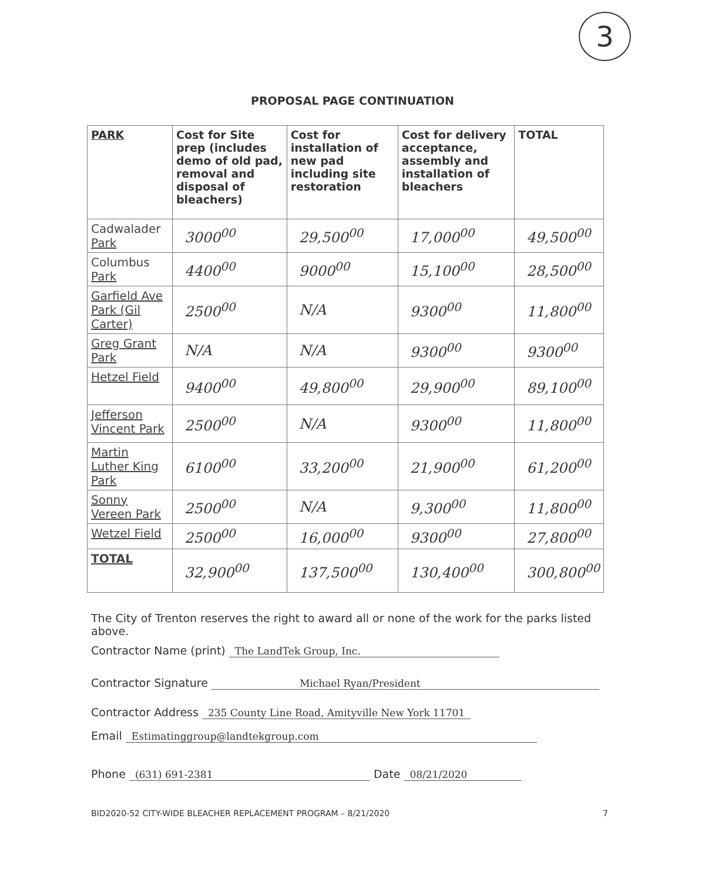3
PROPOSAL PAGE CONTINUATION
| PARK | Cost for Site prep (includes demo of old pad, removal and disposal of bleachers) | Cost for installation of new pad including site restoration | Cost for delivery acceptance, assembly and installation of bleachers | TOTAL |
| --- | --- | --- | --- | --- |
| Cadwalader Park | 3000<sup>00</sup> | 29,500<sup>00</sup> | 17,000<sup>00</sup> | 49,500<sup>00</sup> |
| Columbus Park | 4400<sup>00</sup> | 9000<sup>00</sup> | 15,100<sup>00</sup> | 28,500<sup>00</sup> |
| Garfield Ave Park (Gil Carter) | 2500<sup>00</sup> | N/A | 9300<sup>00</sup> | 11,800<sup>00</sup> |
| Greg Grant Park | N/A | N/A | 9300<sup>00</sup> | 9300<sup>00</sup> |
| Hetzel Field | 9400<sup>00</sup> | 49,800<sup>00</sup> | 29,900<sup>00</sup> | 89,100<sup>00</sup> |
| Jefferson Vincent Park | 2500<sup>00</sup> | N/A | 9300<sup>00</sup> | 11,800<sup>00</sup> |
| Martin Luther King Park | 6100<sup>00</sup> | 33,200<sup>00</sup> | 21,900<sup>00</sup> | 61,200<sup>00</sup> |
| Sonny Vereen Park | 2500<sup>00</sup> | N/A | 9,300<sup>00</sup> | 11,800<sup>00</sup> |
| Wetzel Field | 2500<sup>00</sup> | 16,000<sup>00</sup> | 9300<sup>00</sup> | 27,800<sup>00</sup> |
| TOTAL | 32,900<sup>00</sup> | 137,500<sup>00</sup> | 130,400<sup>00</sup> | 300,800<sup>00</sup> |
The City of Trenton reserves the right to award all or none of the work for the parks listed above.
Contractor Name (print) The LandTek Group, Inc.
Contractor Signature Michael Ryan/President
Contractor Address 235 County Line Road, Amityville New York 11701
Email Estimatinggroup@landtekgroup.com
Phone (631) 691-2381 Date 08/21/2020
BID2020-52 CITY-WIDE BLEACHER REPLACEMENT PROGRAM – 8/21/2020 7